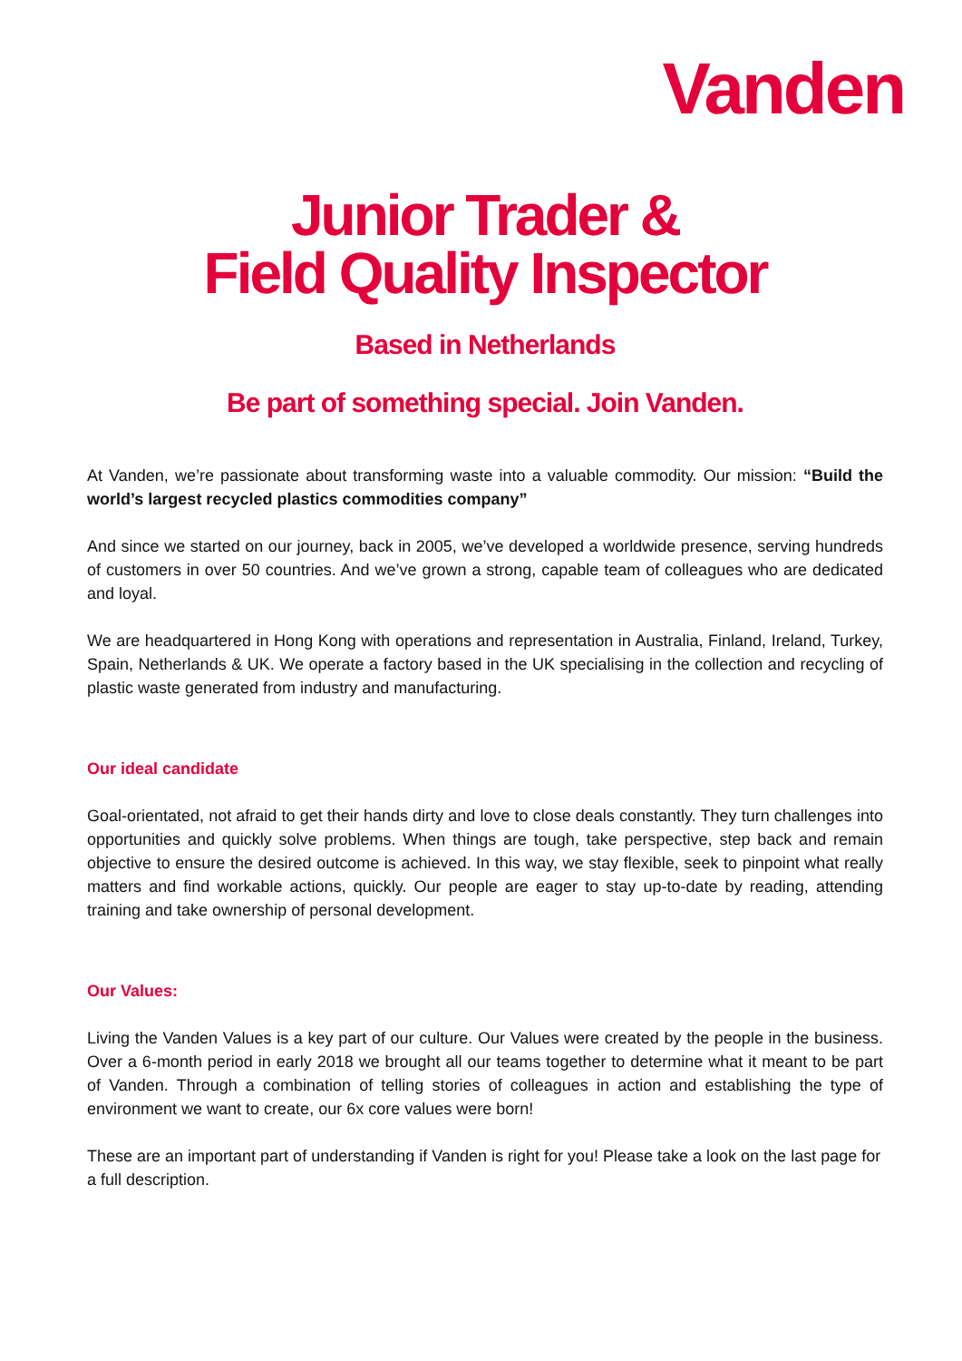Vanden
Junior Trader &
Field Quality Inspector
Based in Netherlands
Be part of something special. Join Vanden.
At Vanden, we’re passionate about transforming waste into a valuable commodity. Our mission: “Build the world’s largest recycled plastics commodities company”
And since we started on our journey, back in 2005, we’ve developed a worldwide presence, serving hundreds of customers in over 50 countries. And we’ve grown a strong, capable team of colleagues who are dedicated and loyal.
We are headquartered in Hong Kong with operations and representation in Australia, Finland, Ireland, Turkey, Spain, Netherlands & UK. We operate a factory based in the UK specialising in the collection and recycling of plastic waste generated from industry and manufacturing.
Our ideal candidate
Goal-orientated, not afraid to get their hands dirty and love to close deals constantly. They turn challenges into opportunities and quickly solve problems. When things are tough, take perspective, step back and remain objective to ensure the desired outcome is achieved. In this way, we stay flexible, seek to pinpoint what really matters and find workable actions, quickly. Our people are eager to stay up-to-date by reading, attending training and take ownership of personal development.
Our Values:
Living the Vanden Values is a key part of our culture. Our Values were created by the people in the business. Over a 6-month period in early 2018 we brought all our teams together to determine what it meant to be part of Vanden. Through a combination of telling stories of colleagues in action and establishing the type of environment we want to create, our 6x core values were born!
These are an important part of understanding if Vanden is right for you! Please take a look on the last page for a full description.